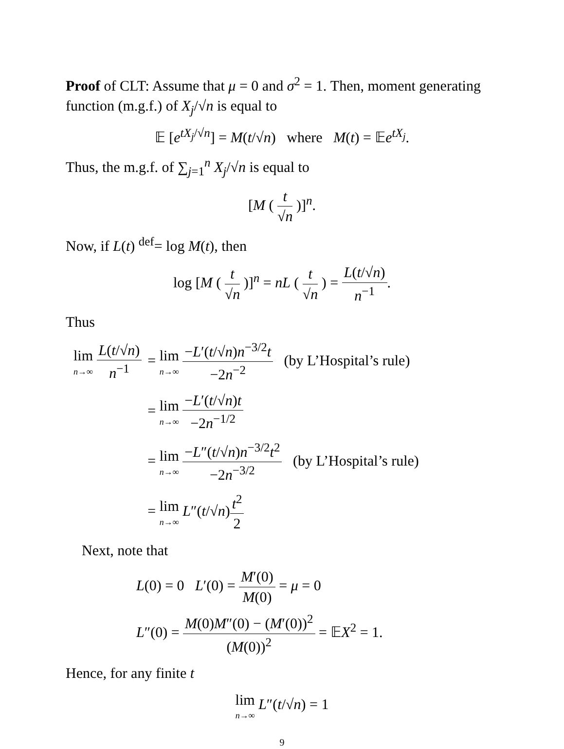Proof of CLT: Assume that μ = 0 and σ<sup>2</sup> = 1. Then, moment generating function (m.g.f.) of X<sub>j</sub>/√n is equal to
𝔼 [e<sup>tX<sub>j</sub>/√n</sup>] = M(t/√n) where M(t) = 𝔼e<sup>tX<sub>j</sub></sup>.
Thus, the m.g.f. of ∑<sub>j=1</sub><sup>n</sup> X<sub>j</sub>/√n is equal to
[M ( t √n )]<sup>n</sup>.
Now, if L(t) <sup>def</sup>= log M(t), then
log [M ( t √n )]<sup>n</sup> = nL ( t √n ) = L(t/√n) n<sup>−1</sup>.
Thus
| lim n→∞ L ( t /√ n ) n<sup>−1</sup> | = lim n→∞ − L ′( t /√ n ) n<sup>−3/2</sup> t −2 n<sup>−2</sup> (by L’Hospital’s rule) |
| | = lim n→∞ − L ′( t /√ n ) t −2 n<sup>−1/2</sup> |
| | = lim n→∞ − L ″( t /√ n ) n<sup>−3/2</sup> t<sup>2</sup> −2 n<sup>−3/2</sup> (by L’Hospital’s rule) |
| | = lim n→∞ L ″( t /√ n ) t<sup>2</sup> 2 |
Next, note that
L(0) = 0 L′(0) = M′(0) M(0) = μ = 0
L″(0) = M(0)M″(0) − (M′(0))<sup>2</sup> (M(0))<sup>2</sup> = 𝔼X<sup>2</sup> = 1.
Hence, for any finite t
lim n→∞ L″(t/√n) = 1
9